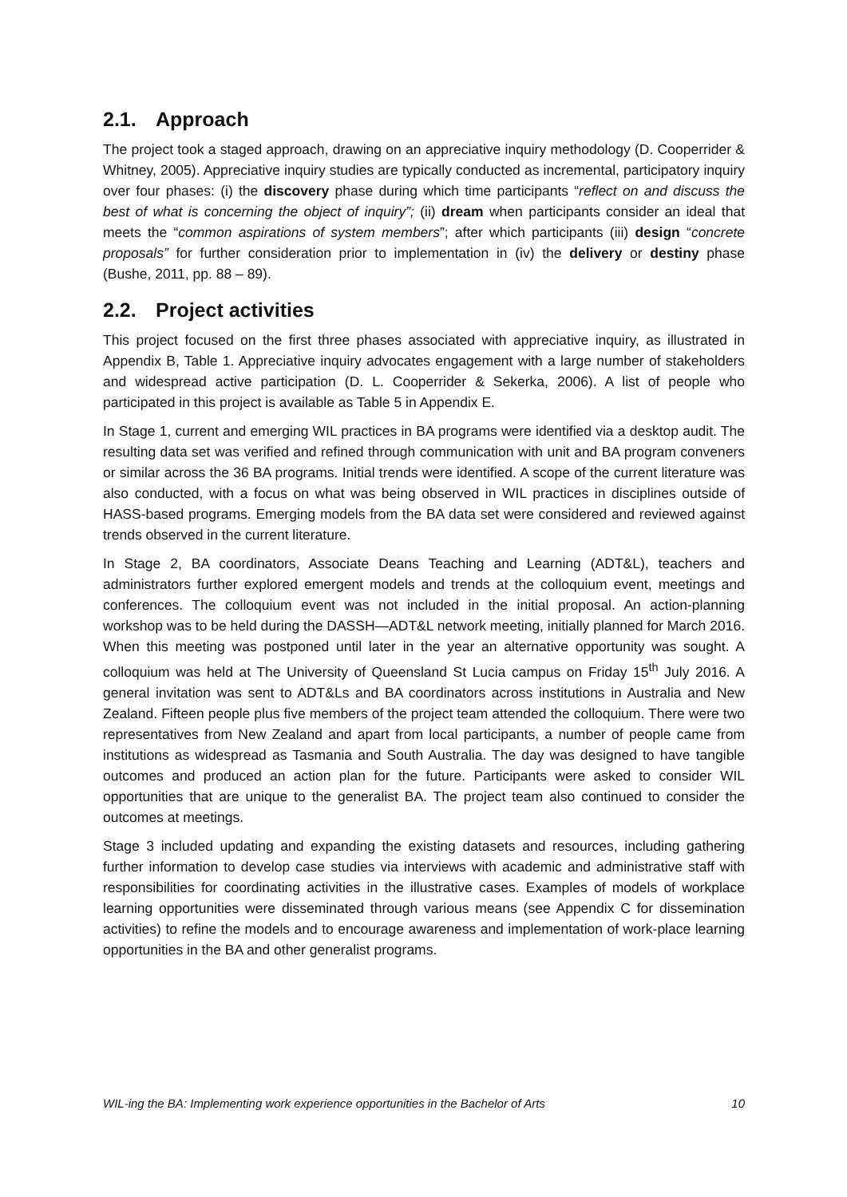2.1. Approach
The project took a staged approach, drawing on an appreciative inquiry methodology (D. Cooperrider & Whitney, 2005). Appreciative inquiry studies are typically conducted as incremental, participatory inquiry over four phases: (i) the discovery phase during which time participants “reflect on and discuss the best of what is concerning the object of inquiry”; (ii) dream when participants consider an ideal that meets the “common aspirations of system members”; after which participants (iii) design “concrete proposals” for further consideration prior to implementation in (iv) the delivery or destiny phase (Bushe, 2011, pp. 88 – 89).
2.2. Project activities
This project focused on the first three phases associated with appreciative inquiry, as illustrated in Appendix B, Table 1. Appreciative inquiry advocates engagement with a large number of stakeholders and widespread active participation (D. L. Cooperrider & Sekerka, 2006). A list of people who participated in this project is available as Table 5 in Appendix E.
In Stage 1, current and emerging WIL practices in BA programs were identified via a desktop audit. The resulting data set was verified and refined through communication with unit and BA program conveners or similar across the 36 BA programs. Initial trends were identified. A scope of the current literature was also conducted, with a focus on what was being observed in WIL practices in disciplines outside of HASS-based programs. Emerging models from the BA data set were considered and reviewed against trends observed in the current literature.
In Stage 2, BA coordinators, Associate Deans Teaching and Learning (ADT&L), teachers and administrators further explored emergent models and trends at the colloquium event, meetings and conferences. The colloquium event was not included in the initial proposal. An action-planning workshop was to be held during the DASSH—ADT&L network meeting, initially planned for March 2016. When this meeting was postponed until later in the year an alternative opportunity was sought. A colloquium was held at The University of Queensland St Lucia campus on Friday 15<sup>th</sup> July 2016. A general invitation was sent to ADT&Ls and BA coordinators across institutions in Australia and New Zealand. Fifteen people plus five members of the project team attended the colloquium. There were two representatives from New Zealand and apart from local participants, a number of people came from institutions as widespread as Tasmania and South Australia. The day was designed to have tangible outcomes and produced an action plan for the future. Participants were asked to consider WIL opportunities that are unique to the generalist BA. The project team also continued to consider the outcomes at meetings.
Stage 3 included updating and expanding the existing datasets and resources, including gathering further information to develop case studies via interviews with academic and administrative staff with responsibilities for coordinating activities in the illustrative cases. Examples of models of workplace learning opportunities were disseminated through various means (see Appendix C for dissemination activities) to refine the models and to encourage awareness and implementation of work-place learning opportunities in the BA and other generalist programs.
WIL-ing the BA: Implementing work experience opportunities in the Bachelor of Arts 10